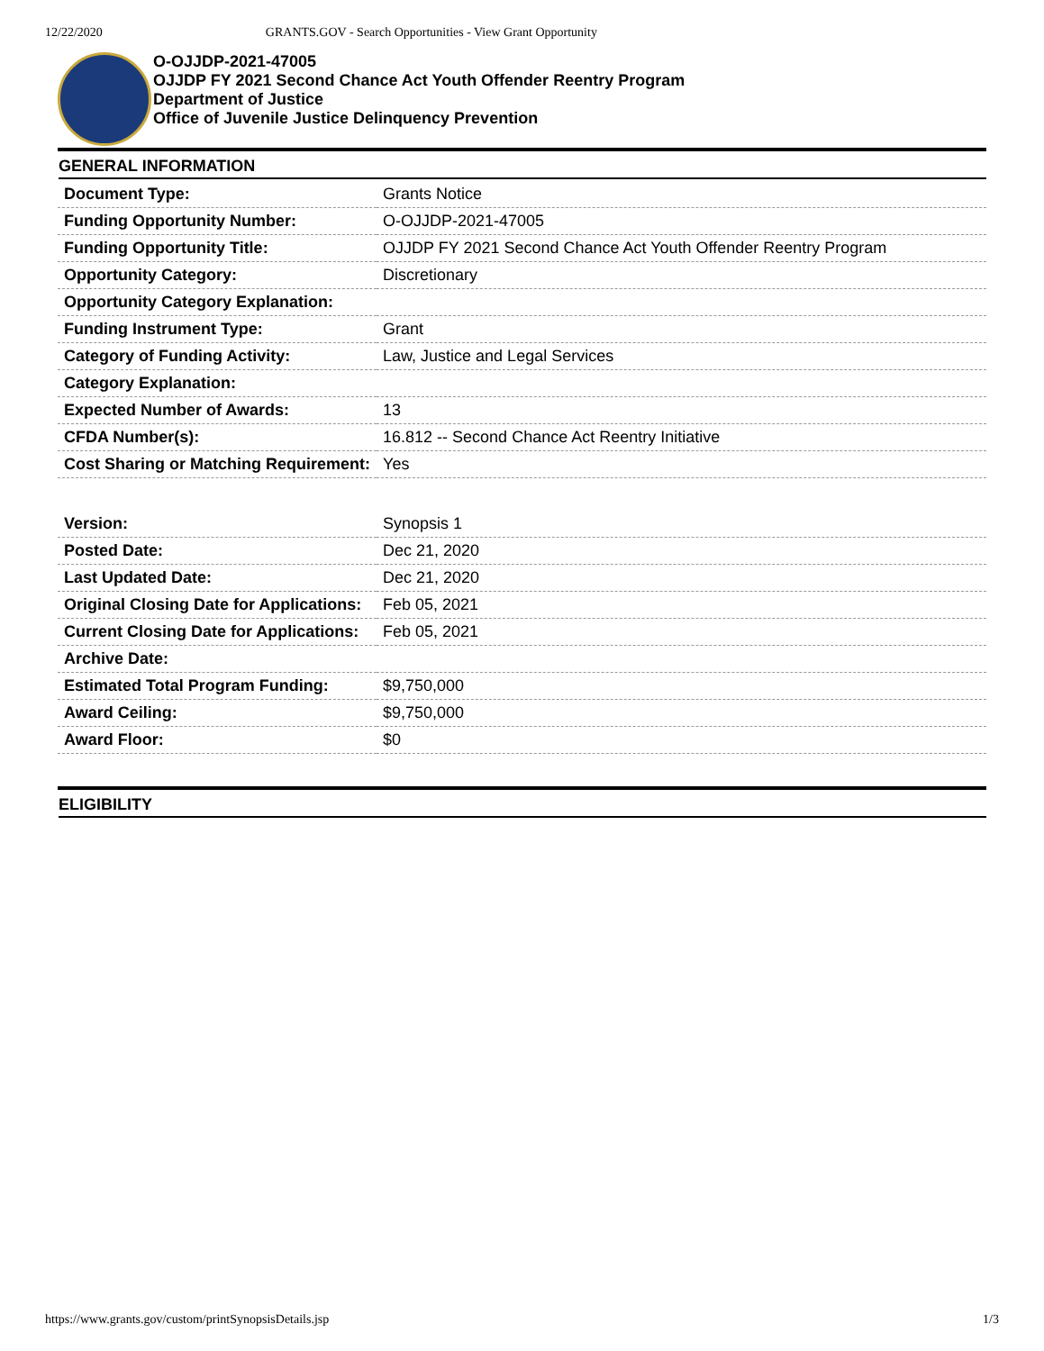12/22/2020 GRANTS.GOV - Search Opportunities - View Grant Opportunity
O-OJJDP-2021-47005
OJJDP FY 2021 Second Chance Act Youth Offender Reentry Program
Department of Justice
Office of Juvenile Justice Delinquency Prevention
GENERAL INFORMATION
| Document Type: | Grants Notice |
| Funding Opportunity Number: | O-OJJDP-2021-47005 |
| Funding Opportunity Title: | OJJDP FY 2021 Second Chance Act Youth Offender Reentry Program |
| Opportunity Category: | Discretionary |
| Opportunity Category Explanation: | |
| Funding Instrument Type: | Grant |
| Category of Funding Activity: | Law, Justice and Legal Services |
| Category Explanation: | |
| Expected Number of Awards: | 13 |
| CFDA Number(s): | 16.812 -- Second Chance Act Reentry Initiative |
| Cost Sharing or Matching Requirement: | Yes |
| Version: | Synopsis 1 |
| Posted Date: | Dec 21, 2020 |
| Last Updated Date: | Dec 21, 2020 |
| Original Closing Date for Applications: | Feb 05, 2021 |
| Current Closing Date for Applications: | Feb 05, 2021 |
| Archive Date: | |
| Estimated Total Program Funding: | $9,750,000 |
| Award Ceiling: | $9,750,000 |
| Award Floor: | $0 |
ELIGIBILITY
https://www.grants.gov/custom/printSynopsisDetails.jsp 1/3